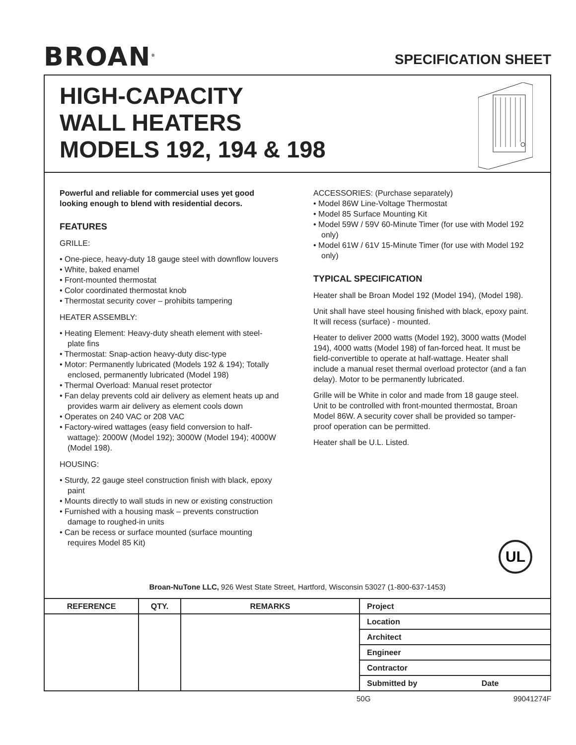BROAN<sup>®</sup>
SPECIFICATION SHEET
HIGH-CAPACITY
WALL HEATERS
MODELS 192, 194 & 198
Powerful and reliable for commercial uses yet good looking enough to blend with residential decors.
FEATURES
GRILLE:
• One-piece, heavy-duty 18 gauge steel with downflow louvers
• White, baked enamel
• Front-mounted thermostat
• Color coordinated thermostat knob
• Thermostat security cover – prohibits tampering
HEATER ASSEMBLY:
• Heating Element: Heavy-duty sheath element with steel-plate fins
• Thermostat: Snap-action heavy-duty disc-type
• Motor: Permanently lubricated (Models 192 & 194); Totally enclosed, permanently lubricated (Model 198)
• Thermal Overload: Manual reset protector
• Fan delay prevents cold air delivery as element heats up and provides warm air delivery as element cools down
• Operates on 240 VAC or 208 VAC
• Factory-wired wattages (easy field conversion to half-wattage): 2000W (Model 192); 3000W (Model 194); 4000W (Model 198).
HOUSING:
• Sturdy, 22 gauge steel construction finish with black, epoxy paint
• Mounts directly to wall studs in new or existing construction
• Furnished with a housing mask – prevents construction damage to roughed-in units
• Can be recess or surface mounted (surface mounting requires Model 85 Kit)
ACCESSORIES: (Purchase separately)
• Model 86W Line-Voltage Thermostat
• Model 85 Surface Mounting Kit
• Model 59W / 59V 60-Minute Timer (for use with Model 192 only)
• Model 61W / 61V 15-Minute Timer (for use with Model 192 only)
TYPICAL SPECIFICATION
Heater shall be Broan Model 192 (Model 194), (Model 198).
Unit shall have steel housing finished with black, epoxy paint. It will recess (surface) - mounted.
Heater to deliver 2000 watts (Model 192), 3000 watts (Model 194), 4000 watts (Model 198) of fan-forced heat. It must be field-convertible to operate at half-wattage. Heater shall include a manual reset thermal overload protector (and a fan delay). Motor to be permanently lubricated.
Grille will be White in color and made from 18 gauge steel. Unit to be controlled with front-mounted thermostat, Broan Model 86W. A security cover shall be provided so tamper-proof operation can be permitted.
Heater shall be U.L. Listed.
UL
Broan-NuTone LLC, 926 West State Street, Hartford, Wisconsin 53027 (1-800-637-1453)
| REFERENCE | QTY. | REMARKS | Project |
| | | | Location |
| | | | Architect |
| | | | Engineer |
| | | | Contractor |
| | | | Submitted by Date |
50G 99041274F